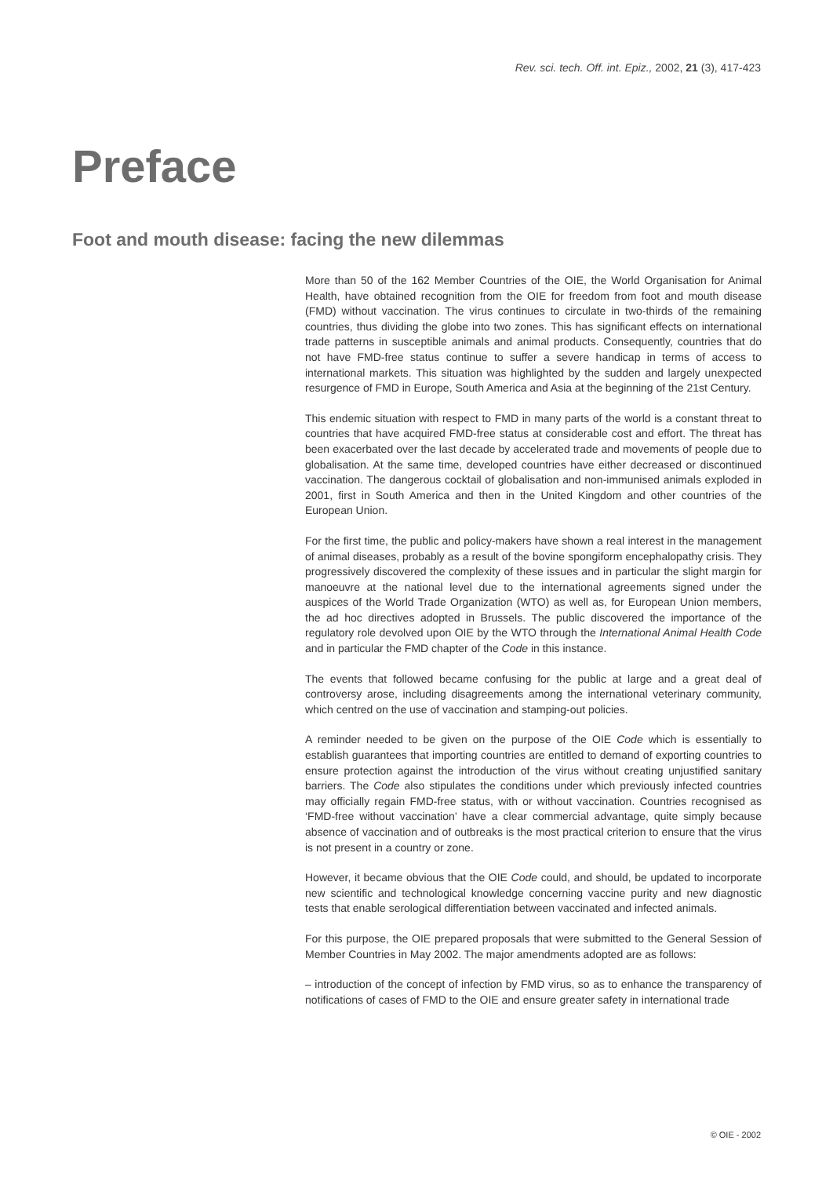Rev. sci. tech. Off. int. Epiz., 2002, 21 (3), 417-423
Preface
Foot and mouth disease: facing the new dilemmas
More than 50 of the 162 Member Countries of the OIE, the World Organisation for Animal Health, have obtained recognition from the OIE for freedom from foot and mouth disease (FMD) without vaccination. The virus continues to circulate in two-thirds of the remaining countries, thus dividing the globe into two zones. This has significant effects on international trade patterns in susceptible animals and animal products. Consequently, countries that do not have FMD-free status continue to suffer a severe handicap in terms of access to international markets. This situation was highlighted by the sudden and largely unexpected resurgence of FMD in Europe, South America and Asia at the beginning of the 21st Century.
This endemic situation with respect to FMD in many parts of the world is a constant threat to countries that have acquired FMD-free status at considerable cost and effort. The threat has been exacerbated over the last decade by accelerated trade and movements of people due to globalisation. At the same time, developed countries have either decreased or discontinued vaccination. The dangerous cocktail of globalisation and non-immunised animals exploded in 2001, first in South America and then in the United Kingdom and other countries of the European Union.
For the first time, the public and policy-makers have shown a real interest in the management of animal diseases, probably as a result of the bovine spongiform encephalopathy crisis. They progressively discovered the complexity of these issues and in particular the slight margin for manoeuvre at the national level due to the international agreements signed under the auspices of the World Trade Organization (WTO) as well as, for European Union members, the ad hoc directives adopted in Brussels. The public discovered the importance of the regulatory role devolved upon OIE by the WTO through the International Animal Health Code and in particular the FMD chapter of the Code in this instance.
The events that followed became confusing for the public at large and a great deal of controversy arose, including disagreements among the international veterinary community, which centred on the use of vaccination and stamping-out policies.
A reminder needed to be given on the purpose of the OIE Code which is essentially to establish guarantees that importing countries are entitled to demand of exporting countries to ensure protection against the introduction of the virus without creating unjustified sanitary barriers. The Code also stipulates the conditions under which previously infected countries may officially regain FMD-free status, with or without vaccination. Countries recognised as ‘FMD-free without vaccination’ have a clear commercial advantage, quite simply because absence of vaccination and of outbreaks is the most practical criterion to ensure that the virus is not present in a country or zone.
However, it became obvious that the OIE Code could, and should, be updated to incorporate new scientific and technological knowledge concerning vaccine purity and new diagnostic tests that enable serological differentiation between vaccinated and infected animals.
For this purpose, the OIE prepared proposals that were submitted to the General Session of Member Countries in May 2002. The major amendments adopted are as follows:
– introduction of the concept of infection by FMD virus, so as to enhance the transparency of notifications of cases of FMD to the OIE and ensure greater safety in international trade
© OIE - 2002